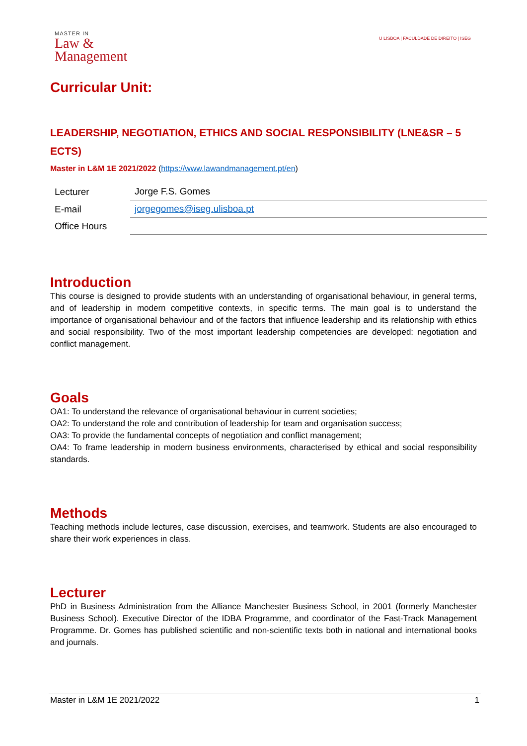MASTER IN
Law &
Management
U LISBOA | FACULDADE DE DIREITO | ISEG
Curricular Unit:
LEADERSHIP, NEGOTIATION, ETHICS AND SOCIAL RESPONSIBILITY (LNE&SR – 5 ECTS)
Master in L&M 1E 2021/2022 (https://www.lawandmanagement.pt/en)
| Lecturer | Jorge F.S. Gomes |
| E-mail | jorgegomes@iseg.ulisboa.pt |
| Office Hours | |
Introduction
This course is designed to provide students with an understanding of organisational behaviour, in general terms, and of leadership in modern competitive contexts, in specific terms. The main goal is to understand the importance of organisational behaviour and of the factors that influence leadership and its relationship with ethics and social responsibility. Two of the most important leadership competencies are developed: negotiation and conflict management.
Goals
OA1: To understand the relevance of organisational behaviour in current societies;
OA2: To understand the role and contribution of leadership for team and organisation success;
OA3: To provide the fundamental concepts of negotiation and conflict management;
OA4: To frame leadership in modern business environments, characterised by ethical and social responsibility standards.
Methods
Teaching methods include lectures, case discussion, exercises, and teamwork. Students are also encouraged to share their work experiences in class.
Lecturer
PhD in Business Administration from the Alliance Manchester Business School, in 2001 (formerly Manchester Business School). Executive Director of the IDBA Programme, and coordinator of the Fast-Track Management Programme. Dr. Gomes has published scientific and non-scientific texts both in national and international books and journals.
Master in L&M 1E 2021/2022 1